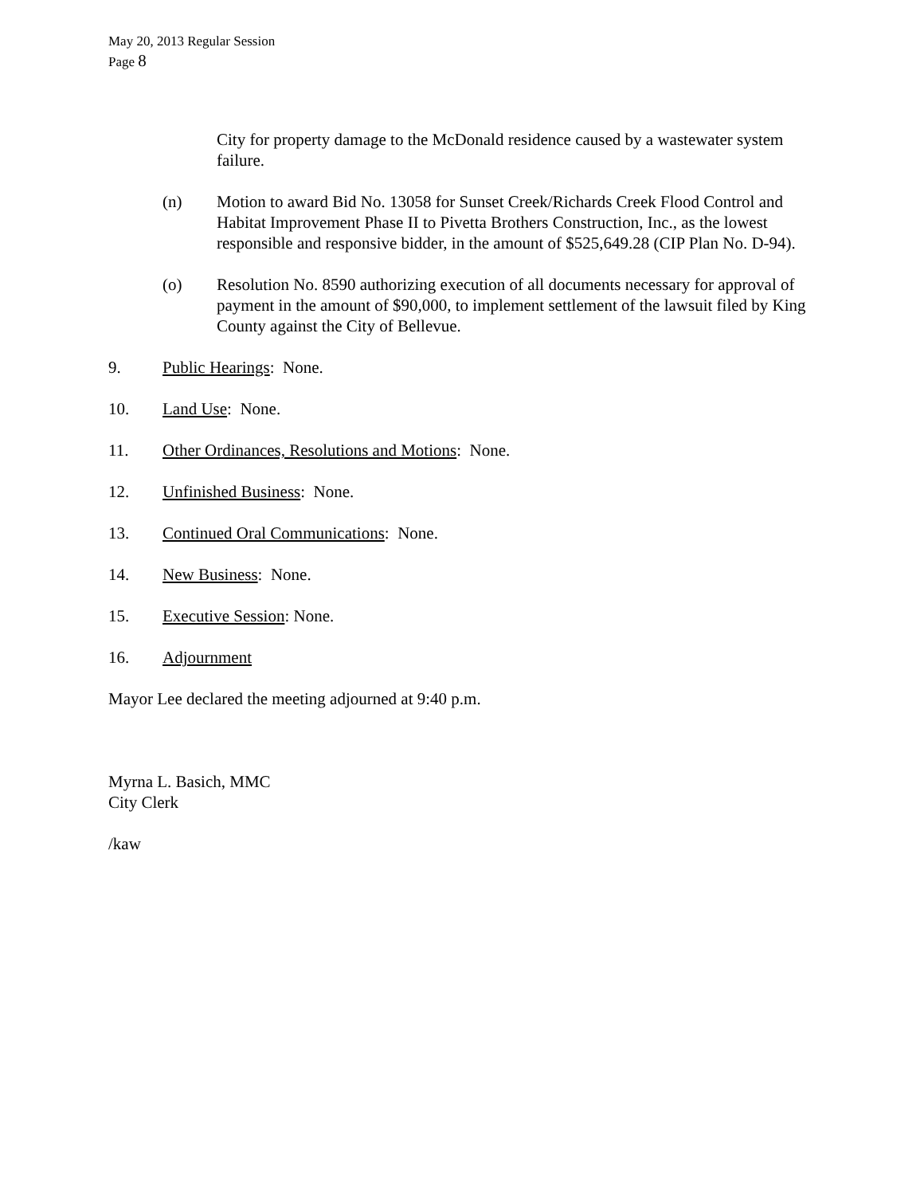May 20, 2013 Regular Session
Page 8
City for property damage to the McDonald residence caused by a wastewater system failure.
(n) Motion to award Bid No. 13058 for Sunset Creek/Richards Creek Flood Control and Habitat Improvement Phase II to Pivetta Brothers Construction, Inc., as the lowest responsible and responsive bidder, in the amount of $525,649.28 (CIP Plan No. D-94).
(o) Resolution No. 8590 authorizing execution of all documents necessary for approval of payment in the amount of $90,000, to implement settlement of the lawsuit filed by King County against the City of Bellevue.
9. Public Hearings: None.
10. Land Use: None.
11. Other Ordinances, Resolutions and Motions: None.
12. Unfinished Business: None.
13. Continued Oral Communications: None.
14. New Business: None.
15. Executive Session: None.
16. Adjournment
Mayor Lee declared the meeting adjourned at 9:40 p.m.
Myrna L. Basich, MMC
City Clerk
/kaw